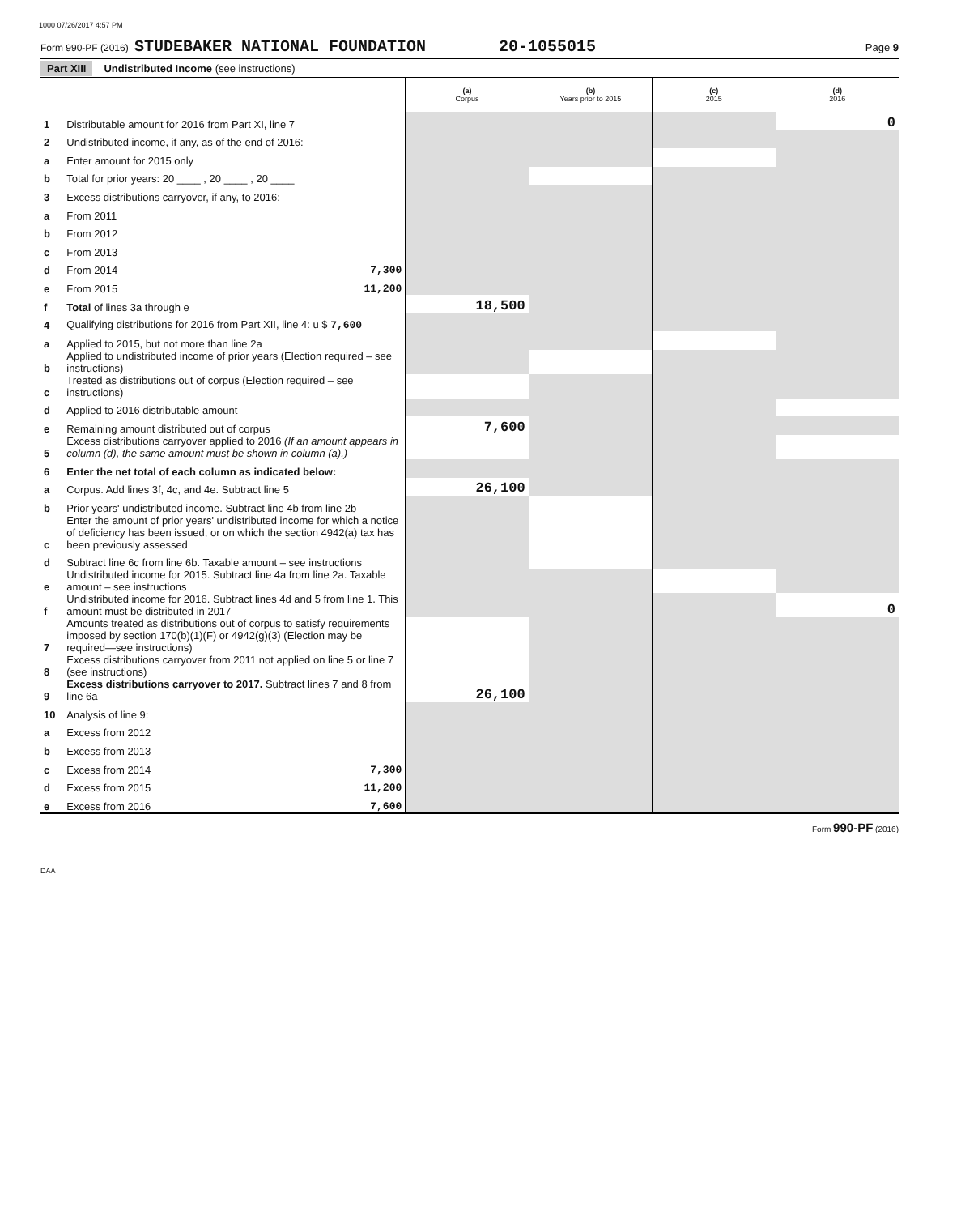1000 07/26/2017 4:57 PM
Form 990-PF (2016) STUDEBAKER NATIONAL FOUNDATION 20-1055015 Page 9
Part XIII Undistributed Income (see instructions)
| | | (a) Corpus | (b) Years prior to 2015 | (c) 2015 | (d) 2016 |
| 1 | Distributable amount for 2016 from Part XI, line 7 | | | | 0 |
| 2 | Undistributed income, if any, as of the end of 2016: | | | | |
| a | Enter amount for 2015 only | | | | |
| b | Total for prior years: 20 ____ , 20 ____ , 20 ____ | | | | |
| 3 | Excess distributions carryover, if any, to 2016: | | | | |
| a | From 2011 | | | | |
| b | From 2012 | | | | |
| c | From 2013 | | | | |
| d | From 2014 7,300 | | | | |
| e | From 2015 11,200 | | | | |
| f | Total of lines 3a through e | 18,500 | | | |
| 4 | Qualifying distributions for 2016 from Part XII, line 4: u $ 7,600 | | | | |
| a | Applied to 2015, but not more than line 2a | | | | |
| b | Applied to undistributed income of prior years (Election required – see instructions) | | | | |
| c | Treated as distributions out of corpus (Election required – see instructions) | | | | |
| d | Applied to 2016 distributable amount | | | | |
| e | Remaining amount distributed out of corpus | 7,600 | | | |
| 5 | Excess distributions carryover applied to 2016 (If an amount appears in column (d), the same amount must be shown in column (a).) | | | | |
| 6 | Enter the net total of each column as indicated below: | | | | |
| a | Corpus. Add lines 3f, 4c, and 4e. Subtract line 5 | 26,100 | | | |
| b | Prior years' undistributed income. Subtract line 4b from line 2b | | | | |
| c | Enter the amount of prior years' undistributed income for which a notice of deficiency has been issued, or on which the section 4942(a) tax has been previously assessed | | | | |
| d | Subtract line 6c from line 6b. Taxable amount – see instructions | | | | |
| e | Undistributed income for 2015. Subtract line 4a from line 2a. Taxable amount – see instructions | | | | |
| f | Undistributed income for 2016. Subtract lines 4d and 5 from line 1. This amount must be distributed in 2017 | | | | 0 |
| 7 | Amounts treated as distributions out of corpus to satisfy requirements imposed by section 170(b)(1)(F) or 4942(g)(3) (Election may be required—see instructions) | | | | |
| 8 | Excess distributions carryover from 2011 not applied on line 5 or line 7 (see instructions) | | | | |
| 9 | Excess distributions carryover to 2017. Subtract lines 7 and 8 from line 6a | 26,100 | | | |
| 10 | Analysis of line 9: | | | | |
| a | Excess from 2012 | | | | |
| b | Excess from 2013 | | | | |
| c | Excess from 2014 7,300 | | | | |
| d | Excess from 2015 11,200 | | | | |
| e | Excess from 2016 7,600 | | | | |
Form 990-PF (2016)
DAA